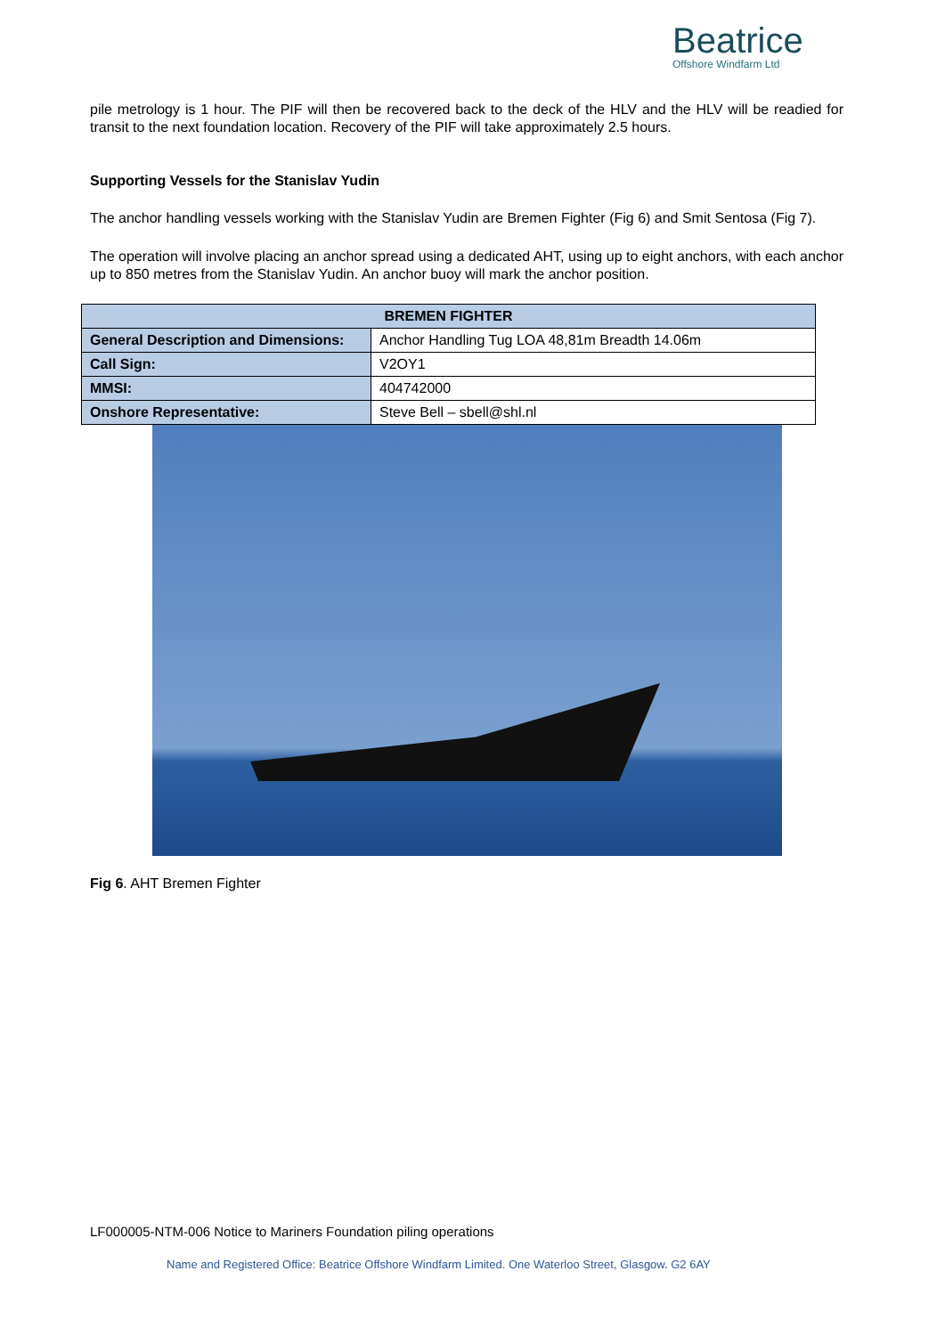Beatrice
Offshore Windfarm Ltd
pile metrology is 1 hour. The PIF will then be recovered back to the deck of the HLV and the HLV will be readied for transit to the next foundation location. Recovery of the PIF will take approximately 2.5 hours.
Supporting Vessels for the Stanislav Yudin
The anchor handling vessels working with the Stanislav Yudin are Bremen Fighter (Fig 6) and Smit Sentosa (Fig 7).
The operation will involve placing an anchor spread using a dedicated AHT, using up to eight anchors, with each anchor up to 850 metres from the Stanislav Yudin. An anchor buoy will mark the anchor position.
| BREMEN FIGHTER | |
| --- | --- |
| General Description and Dimensions: | Anchor Handling Tug LOA 48,81m Breadth 14.06m |
| Call Sign: | V2OY1 |
| MMSI: | 404742000 |
| Onshore Representative: | Steve Bell – sbell@shl.nl |
Fig 6. AHT Bremen Fighter
LF000005-NTM-006 Notice to Mariners Foundation piling operations
Name and Registered Office: Beatrice Offshore Windfarm Limited. One Waterloo Street, Glasgow. G2 6AY